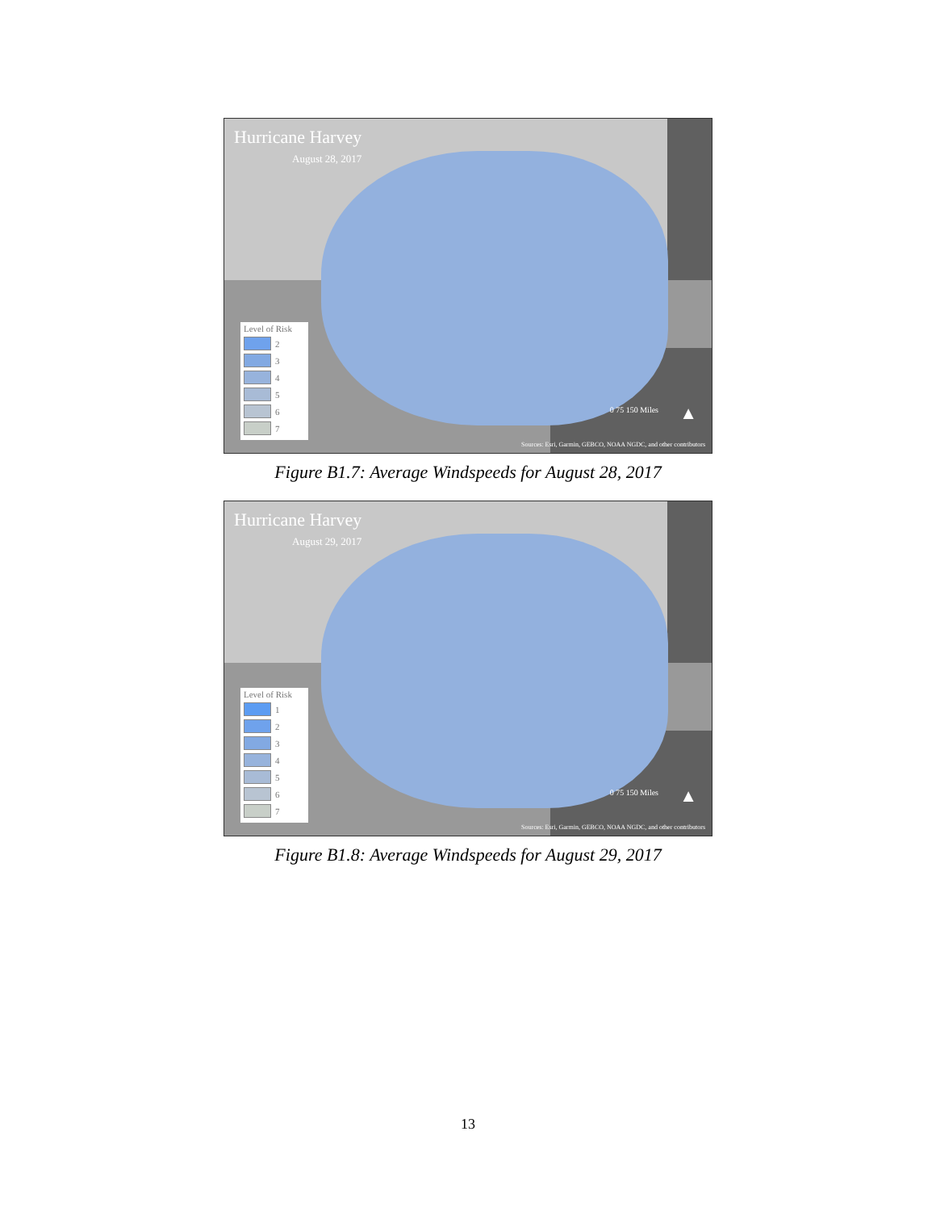Hurricane Harvey
August 28, 2017
Level of Risk
2
3
4
5
6
7
0 75 150 Miles ▲
Sources: Esri, Garmin, GEBCO, NOAA NGDC, and other contributors
Figure B1.7: Average Windspeeds for August 28, 2017
Hurricane Harvey
August 29, 2017
Level of Risk
1
2
3
4
5
6
7
0 75 150 Miles ▲
Sources: Esri, Garmin, GEBCO, NOAA NGDC, and other contributors
Figure B1.8: Average Windspeeds for August 29, 2017
13